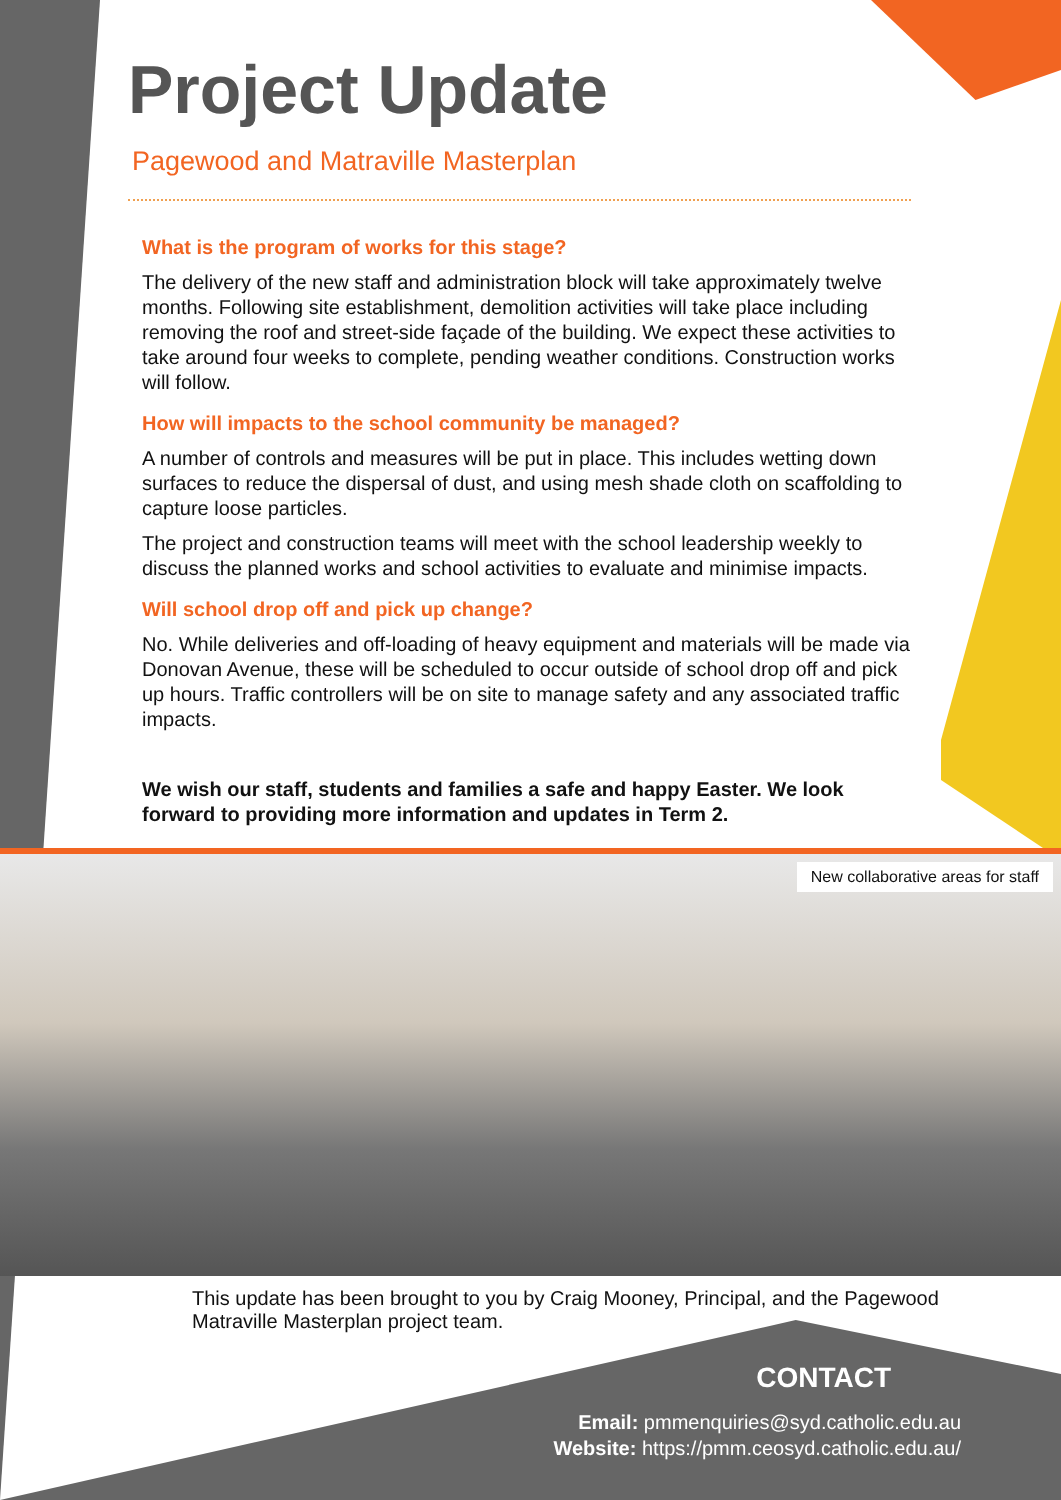Project Update
Pagewood and Matraville Masterplan
What is the program of works for this stage?
The delivery of the new staff and administration block will take approximately twelve months. Following site establishment, demolition activities will take place including removing the roof and street-side façade of the building. We expect these activities to take around four weeks to complete, pending weather conditions. Construction works will follow.
How will impacts to the school community be managed?
A number of controls and measures will be put in place. This includes wetting down surfaces to reduce the dispersal of dust, and using mesh shade cloth on scaffolding to capture loose particles.
The project and construction teams will meet with the school leadership weekly to discuss the planned works and school activities to evaluate and minimise impacts.
Will school drop off and pick up change?
No. While deliveries and off-loading of heavy equipment and materials will be made via Donovan Avenue, these will be scheduled to occur outside of school drop off and pick up hours. Traffic controllers will be on site to manage safety and any associated traffic impacts.
We wish our staff, students and families a safe and happy Easter. We look forward to providing more information and updates in Term 2.
New collaborative areas for staff
This update has been brought to you by Craig Mooney, Principal, and the Pagewood Matraville Masterplan project team.
CONTACT
Email: pmmenquiries@syd.catholic.edu.au
Website: https://pmm.ceosyd.catholic.edu.au/